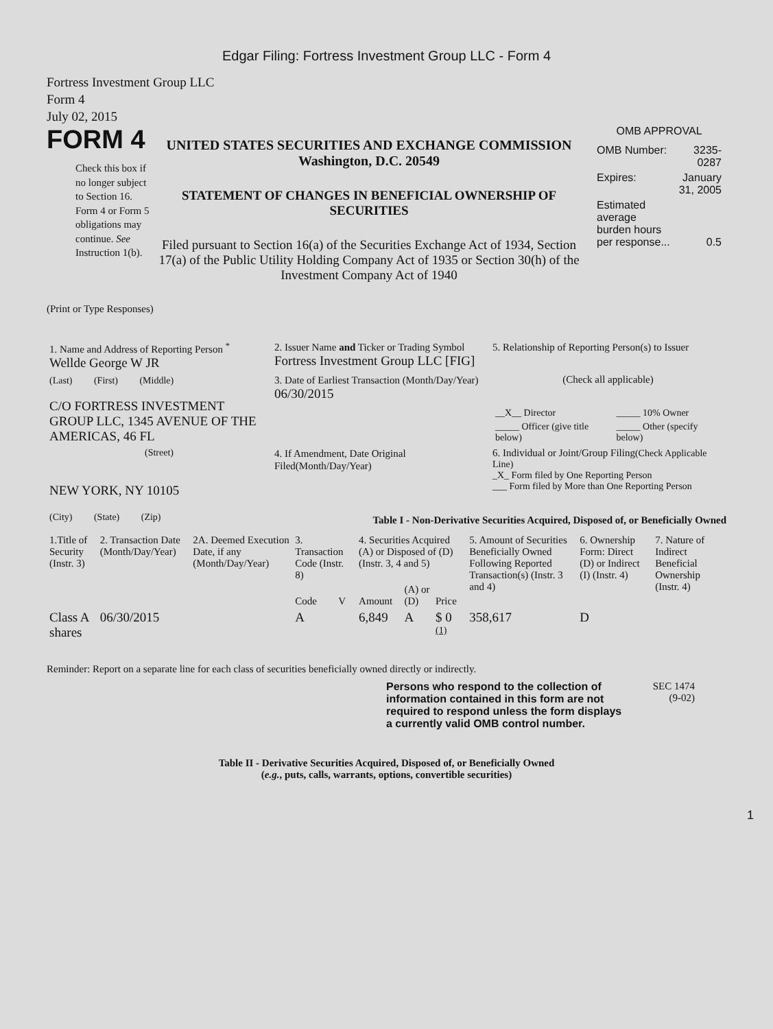Edgar Filing: Fortress Investment Group LLC - Form 4
Fortress Investment Group LLC
Form 4
July 02, 2015
FORM 4
Check this box if no longer subject to Section 16. Form 4 or Form 5 obligations may continue. See Instruction 1(b).
UNITED STATES SECURITIES AND EXCHANGE COMMISSION
Washington, D.C. 20549
STATEMENT OF CHANGES IN BENEFICIAL OWNERSHIP OF SECURITIES
Filed pursuant to Section 16(a) of the Securities Exchange Act of 1934, Section 17(a) of the Public Utility Holding Company Act of 1935 or Section 30(h) of the Investment Company Act of 1940
OMB APPROVAL
| OMB Number: | 3235-0287 |
| Expires: | January 31, 2005 |
| Estimated average burden hours per response... | 0.5 |
(Print or Type Responses)
| 1. Name and Address of Reporting Person <sup>*</sup> Wellde George W JR | 2. Issuer Name and Ticker or Trading Symbol Fortress Investment Group LLC [FIG] | 5. Relationship of Reporting Person(s) to Issuer (Check all applicable) / __X__ Director / _____ 10% Owner / / _____ Officer (give title below) / _____ Other (specify below) / |
| (Last) (First) (Middle) C/O FORTRESS INVESTMENT GROUP LLC, 1345 AVENUE OF THE AMERICAS, 46 FL | 3. Date of Earliest Transaction (Month/Day/Year) 06/30/2015 | |
| (Street) NEW YORK, NY 10105 (City) (State) (Zip) | 4. If Amendment, Date Original Filed(Month/Day/Year) | 6. Individual or Joint/Group Filing (Check Applicable Line) _X_ Form filed by One Reporting Person ___ Form filed by More than One Reporting Person |
Table I - Non-Derivative Securities Acquired, Disposed of, or Beneficially Owned
| 1.Title of Security (Instr. 3) | 2. Transaction Date (Month/Day/Year) | 2A. Deemed Execution Date, if any (Month/Day/Year) | 3. Transaction Code (Instr. 8) | | 4. Securities Acquired (A) or Disposed of (D) (Instr. 3, 4 and 5) | | | 5. Amount of Securities Beneficially Owned Following Reported Transaction(s) (Instr. 3 and 4) | 6. Ownership Form: Direct (D) or Indirect (I) (Instr. 4) | 7. Nature of Indirect Beneficial Ownership (Instr. 4) |
| --- | --- | --- | --- | --- | --- | --- | --- | --- | --- | --- |
| | | | Code | V | Amount | (A) or (D) | Price | | | |
| Class A shares | 06/30/2015 | | A | | 6,849 | A | $ 0 <sup>(1)</sup> | 358,617 | D | |
Reminder: Report on a separate line for each class of securities beneficially owned directly or indirectly.
Persons who respond to the collection of information contained in this form are not required to respond unless the form displays a currently valid OMB control number.
SEC 1474
(9-02)
Table II - Derivative Securities Acquired, Disposed of, or Beneficially Owned
(e.g., puts, calls, warrants, options, convertible securities)
1